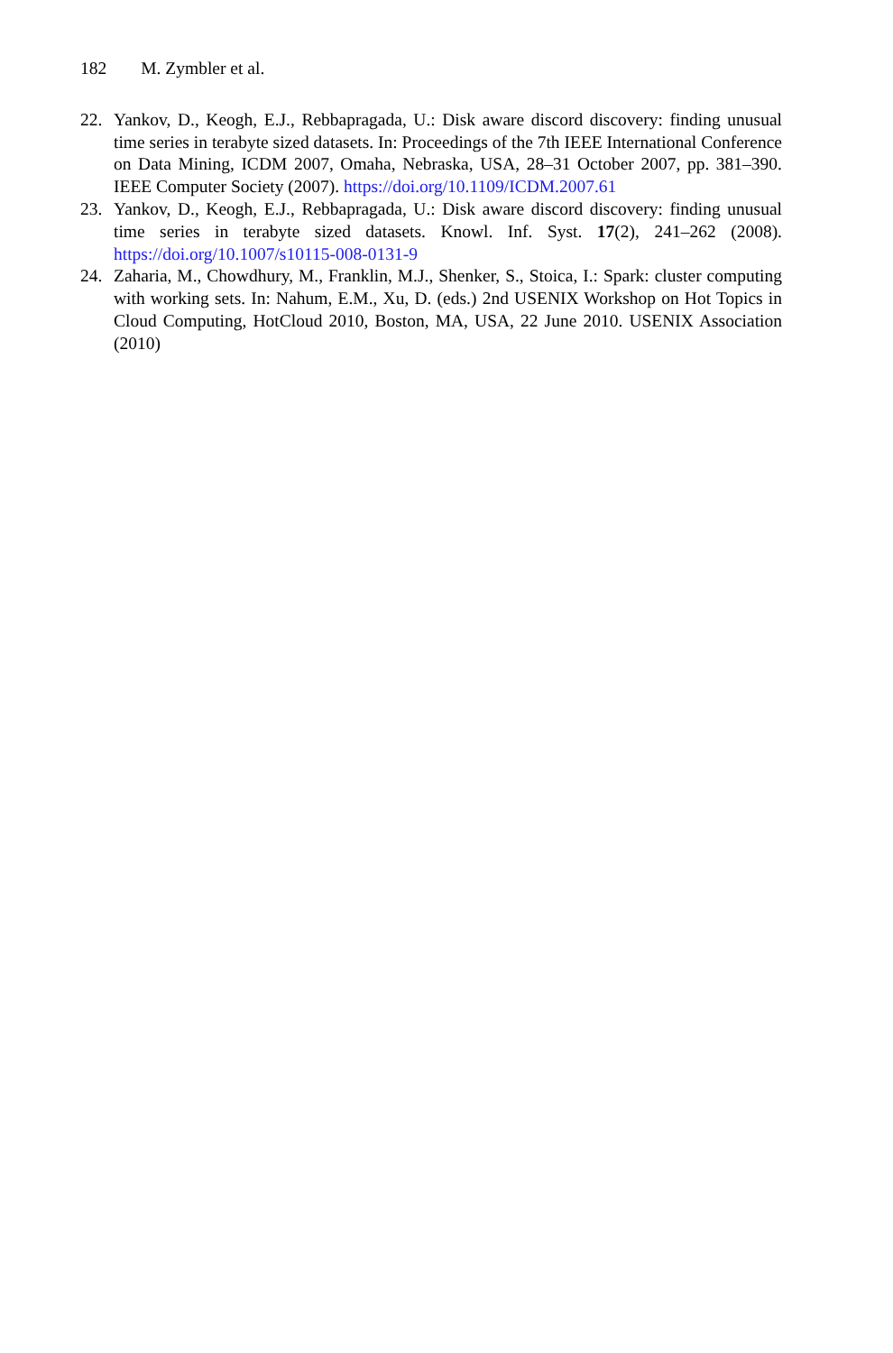182 M. Zymbler et al.
22. Yankov, D., Keogh, E.J., Rebbapragada, U.: Disk aware discord discovery: finding unusual time series in terabyte sized datasets. In: Proceedings of the 7th IEEE International Conference on Data Mining, ICDM 2007, Omaha, Nebraska, USA, 28–31 October 2007, pp. 381–390. IEEE Computer Society (2007). https://doi.org/10.1109/ICDM.2007.61
23. Yankov, D., Keogh, E.J., Rebbapragada, U.: Disk aware discord discovery: finding unusual time series in terabyte sized datasets. Knowl. Inf. Syst. 17(2), 241–262 (2008). https://doi.org/10.1007/s10115-008-0131-9
24. Zaharia, M., Chowdhury, M., Franklin, M.J., Shenker, S., Stoica, I.: Spark: cluster computing with working sets. In: Nahum, E.M., Xu, D. (eds.) 2nd USENIX Workshop on Hot Topics in Cloud Computing, HotCloud 2010, Boston, MA, USA, 22 June 2010. USENIX Association (2010)